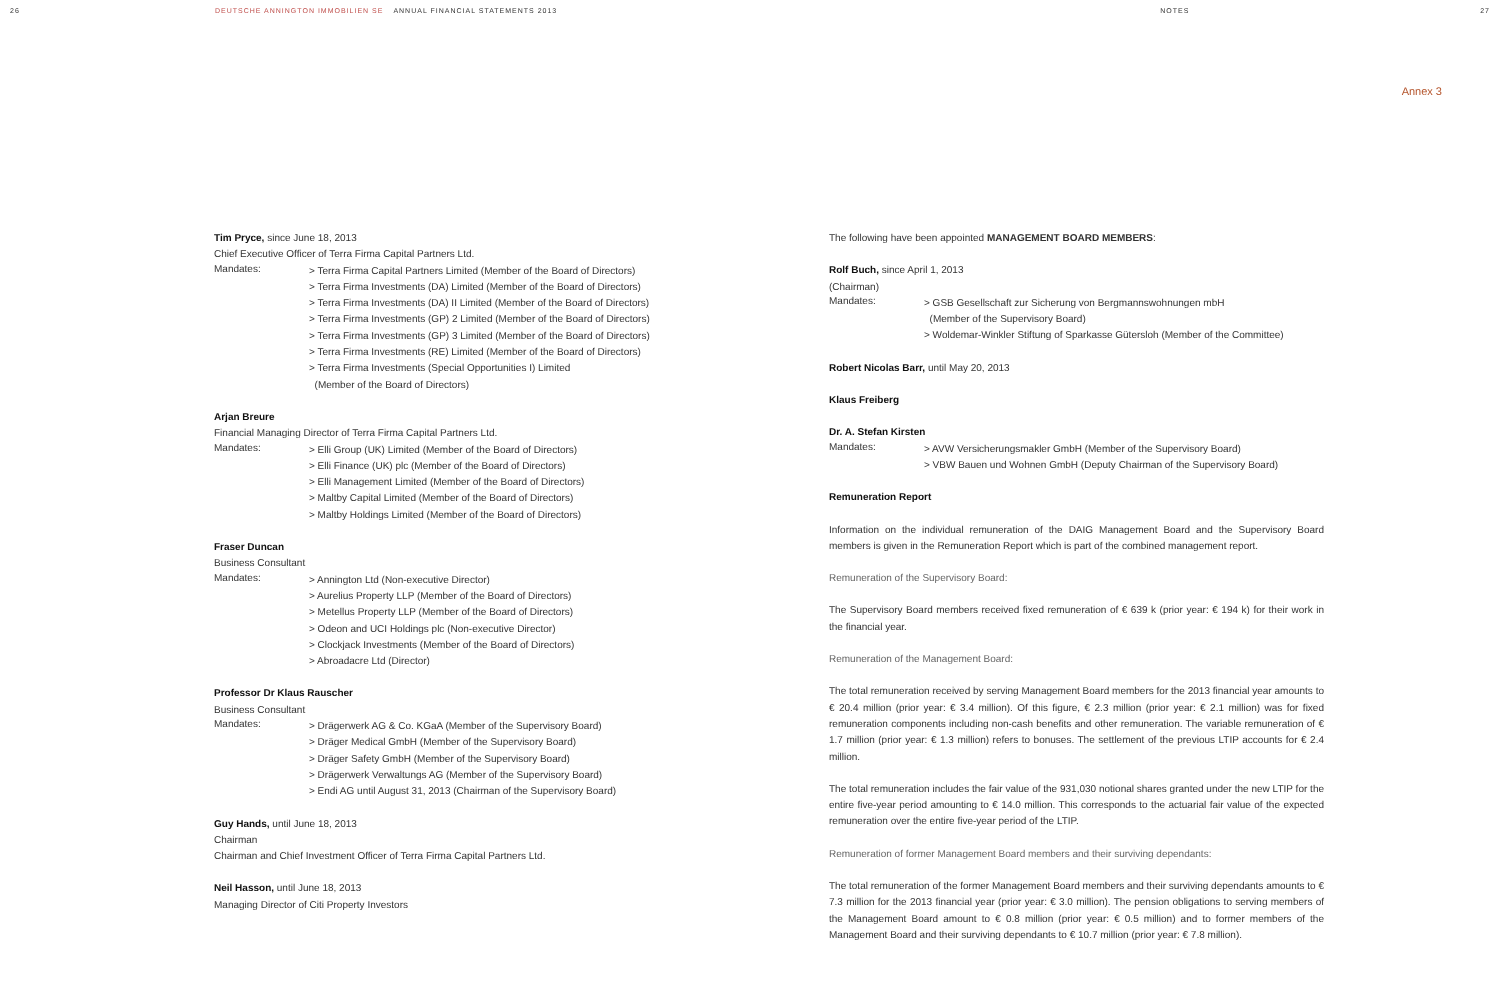26 DEUTSCHE ANNINGTON IMMOBILIEN SE ANNUAL FINANCIAL STATEMENTS 2013 NOTES 27
Annex 3
Tim Pryce, since June 18, 2013
Chief Executive Officer of Terra Firma Capital Partners Ltd.
Mandates:
> Terra Firma Capital Partners Limited (Member of the Board of Directors)
> Terra Firma Investments (DA) Limited (Member of the Board of Directors)
> Terra Firma Investments (DA) II Limited (Member of the Board of Directors)
> Terra Firma Investments (GP) 2 Limited (Member of the Board of Directors)
> Terra Firma Investments (GP) 3 Limited (Member of the Board of Directors)
> Terra Firma Investments (RE) Limited (Member of the Board of Directors)
> Terra Firma Investments (Special Opportunities I) Limited
(Member of the Board of Directors)
Arjan Breure
Financial Managing Director of Terra Firma Capital Partners Ltd.
Mandates:
> Elli Group (UK) Limited (Member of the Board of Directors)
> Elli Finance (UK) plc (Member of the Board of Directors)
> Elli Management Limited (Member of the Board of Directors)
> Maltby Capital Limited (Member of the Board of Directors)
> Maltby Holdings Limited (Member of the Board of Directors)
Fraser Duncan
Business Consultant
Mandates:
> Annington Ltd (Non-executive Director)
> Aurelius Property LLP (Member of the Board of Directors)
> Metellus Property LLP (Member of the Board of Directors)
> Odeon and UCI Holdings plc (Non-executive Director)
> Clockjack Investments (Member of the Board of Directors)
> Abroadacre Ltd (Director)
Professor Dr Klaus Rauscher
Business Consultant
Mandates:
> Drägerwerk AG & Co. KGaA (Member of the Supervisory Board)
> Dräger Medical GmbH (Member of the Supervisory Board)
> Dräger Safety GmbH (Member of the Supervisory Board)
> Drägerwerk Verwaltungs AG (Member of the Supervisory Board)
> Endi AG until August 31, 2013 (Chairman of the Supervisory Board)
Guy Hands, until June 18, 2013
Chairman
Chairman and Chief Investment Officer of Terra Firma Capital Partners Ltd.
Neil Hasson, until June 18, 2013
Managing Director of Citi Property Investors
The following have been appointed MANAGEMENT BOARD MEMBERS:
Rolf Buch, since April 1, 2013
(Chairman)
Mandates:
> GSB Gesellschaft zur Sicherung von Bergmannswohnungen mbH
(Member of the Supervisory Board)
> Woldemar-Winkler Stiftung of Sparkasse Gütersloh (Member of the Committee)
Robert Nicolas Barr, until May 20, 2013
Klaus Freiberg
Dr. A. Stefan Kirsten
Mandates:
> AVW Versicherungsmakler GmbH (Member of the Supervisory Board)
> VBW Bauen und Wohnen GmbH (Deputy Chairman of the Supervisory Board)
Remuneration Report
Information on the individual remuneration of the DAIG Management Board and the Supervisory Board members is given in the Remuneration Report which is part of the combined management report.
Remuneration of the Supervisory Board:
The Supervisory Board members received fixed remuneration of € 639 k (prior year: € 194 k) for their work in the financial year.
Remuneration of the Management Board:
The total remuneration received by serving Management Board members for the 2013 financial year amounts to € 20.4 million (prior year: € 3.4 million). Of this figure, € 2.3 million (prior year: € 2.1 million) was for fixed remuneration components including non-cash benefits and other remuneration. The variable remuneration of € 1.7 million (prior year: € 1.3 million) refers to bonuses. The settlement of the previous LTIP accounts for € 2.4 million.
The total remuneration includes the fair value of the 931,030 notional shares granted under the new LTIP for the entire five-year period amounting to € 14.0 million. This corresponds to the actuarial fair value of the expected remuneration over the entire five-year period of the LTIP.
Remuneration of former Management Board members and their surviving dependants:
The total remuneration of the former Management Board members and their surviving dependants amounts to € 7.3 million for the 2013 financial year (prior year: € 3.0 million). The pension obligations to serving members of the Management Board amount to € 0.8 million (prior year: € 0.5 million) and to former members of the Management Board and their surviving dependants to € 10.7 million (prior year: € 7.8 million).